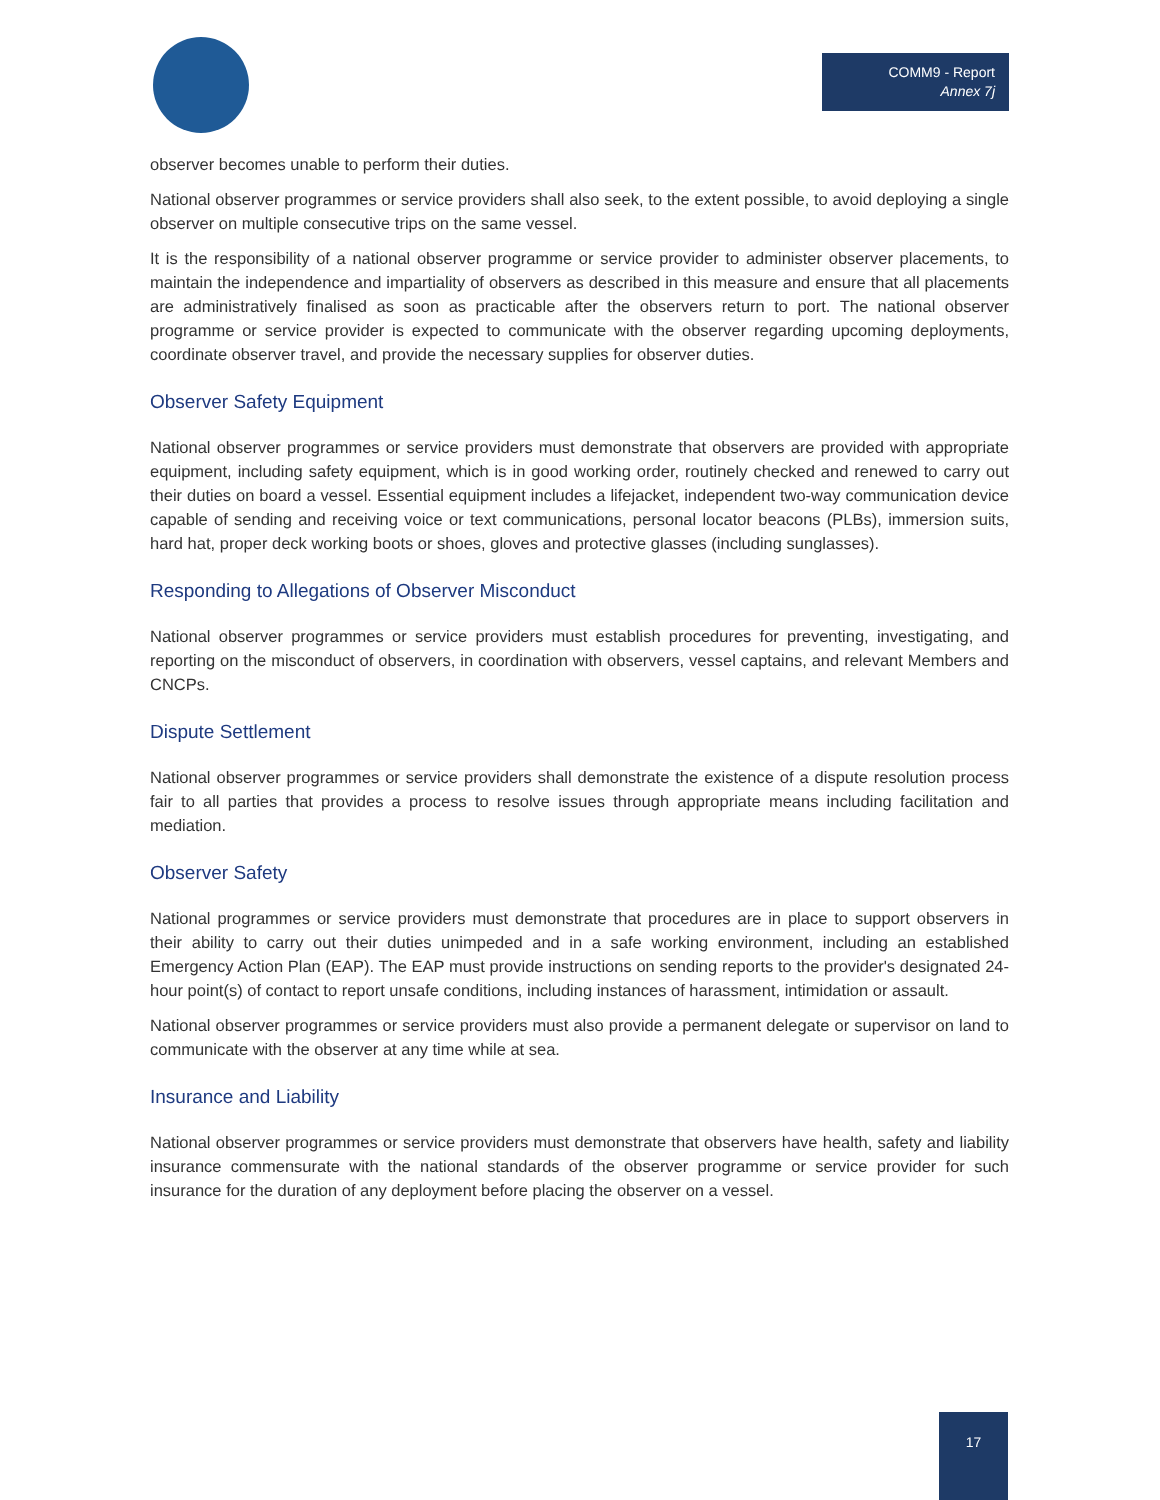COMM9 - Report
Annex 7j
observer becomes unable to perform their duties.
National observer programmes or service providers shall also seek, to the extent possible, to avoid deploying a single observer on multiple consecutive trips on the same vessel.
It is the responsibility of a national observer programme or service provider to administer observer placements, to maintain the independence and impartiality of observers as described in this measure and ensure that all placements are administratively finalised as soon as practicable after the observers return to port. The national observer programme or service provider is expected to communicate with the observer regarding upcoming deployments, coordinate observer travel, and provide the necessary supplies for observer duties.
Observer Safety Equipment
National observer programmes or service providers must demonstrate that observers are provided with appropriate equipment, including safety equipment, which is in good working order, routinely checked and renewed to carry out their duties on board a vessel. Essential equipment includes a lifejacket, independent two-way communication device capable of sending and receiving voice or text communications, personal locator beacons (PLBs), immersion suits, hard hat, proper deck working boots or shoes, gloves and protective glasses (including sunglasses).
Responding to Allegations of Observer Misconduct
National observer programmes or service providers must establish procedures for preventing, investigating, and reporting on the misconduct of observers, in coordination with observers, vessel captains, and relevant Members and CNCPs.
Dispute Settlement
National observer programmes or service providers shall demonstrate the existence of a dispute resolution process fair to all parties that provides a process to resolve issues through appropriate means including facilitation and mediation.
Observer Safety
National programmes or service providers must demonstrate that procedures are in place to support observers in their ability to carry out their duties unimpeded and in a safe working environment, including an established Emergency Action Plan (EAP). The EAP must provide instructions on sending reports to the provider's designated 24-hour point(s) of contact to report unsafe conditions, including instances of harassment, intimidation or assault.
National observer programmes or service providers must also provide a permanent delegate or supervisor on land to communicate with the observer at any time while at sea.
Insurance and Liability
National observer programmes or service providers must demonstrate that observers have health, safety and liability insurance commensurate with the national standards of the observer programme or service provider for such insurance for the duration of any deployment before placing the observer on a vessel.
17